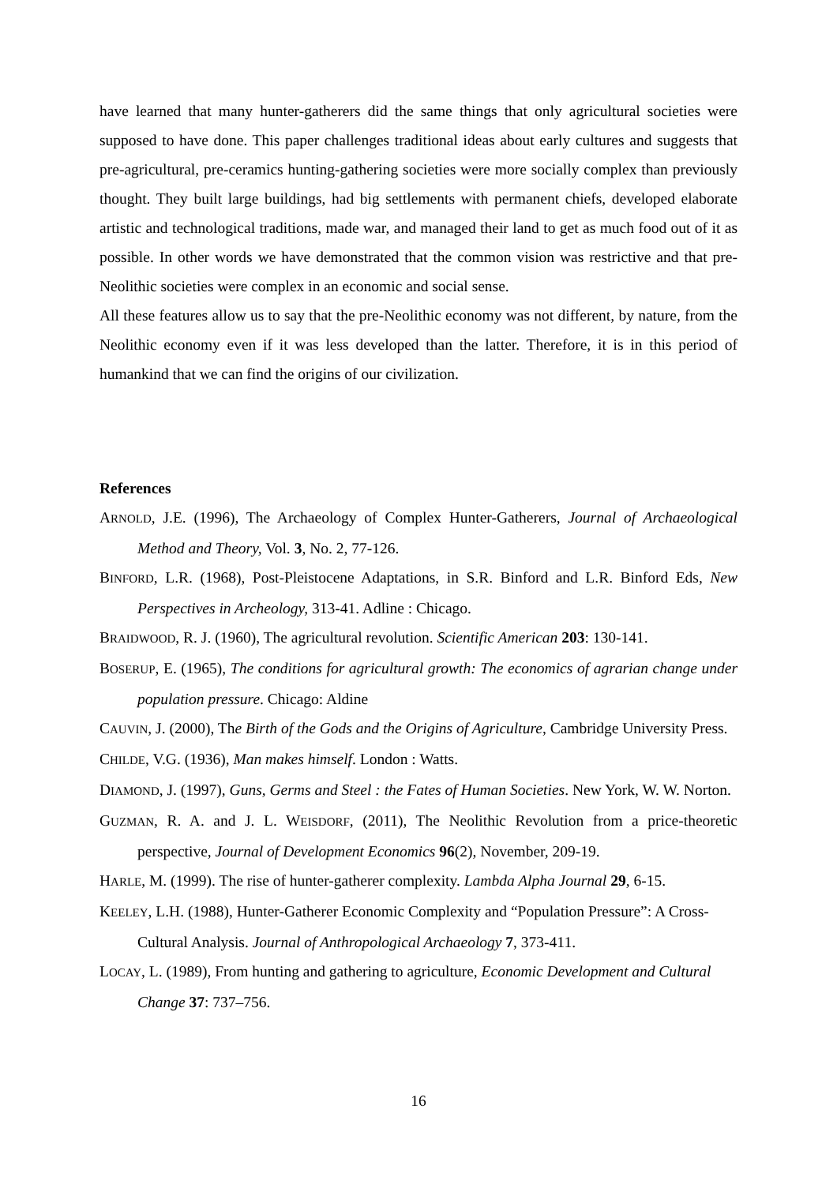have learned that many hunter-gatherers did the same things that only agricultural societies were supposed to have done. This paper challenges traditional ideas about early cultures and suggests that pre-agricultural, pre-ceramics hunting-gathering societies were more socially complex than previously thought. They built large buildings, had big settlements with permanent chiefs, developed elaborate artistic and technological traditions, made war, and managed their land to get as much food out of it as possible. In other words we have demonstrated that the common vision was restrictive and that pre-Neolithic societies were complex in an economic and social sense.
All these features allow us to say that the pre-Neolithic economy was not different, by nature, from the Neolithic economy even if it was less developed than the latter. Therefore, it is in this period of humankind that we can find the origins of our civilization.
References
ARNOLD, J.E. (1996), The Archaeology of Complex Hunter-Gatherers, Journal of Archaeological Method and Theory, Vol. 3, No. 2, 77-126.
BINFORD, L.R. (1968), Post-Pleistocene Adaptations, in S.R. Binford and L.R. Binford Eds, New Perspectives in Archeology, 313-41. Adline : Chicago.
BRAIDWOOD, R. J. (1960), The agricultural revolution. Scientific American 203: 130-141.
BOSERUP, E. (1965), The conditions for agricultural growth: The economics of agrarian change under population pressure. Chicago: Aldine
CAUVIN, J. (2000), The Birth of the Gods and the Origins of Agriculture, Cambridge University Press.
CHILDE, V.G. (1936), Man makes himself. London : Watts.
DIAMOND, J. (1997), Guns, Germs and Steel : the Fates of Human Societies. New York, W. W. Norton.
GUZMAN, R. A. and J. L. WEISDORF, (2011), The Neolithic Revolution from a price-theoretic perspective, Journal of Development Economics 96(2), November, 209-19.
HARLE, M. (1999). The rise of hunter-gatherer complexity. Lambda Alpha Journal 29, 6-15.
KEELEY, L.H. (1988), Hunter-Gatherer Economic Complexity and “Population Pressure”: A Cross-Cultural Analysis. Journal of Anthropological Archaeology 7, 373-411.
LOCAY, L. (1989), From hunting and gathering to agriculture, Economic Development and Cultural Change 37: 737–756.
16